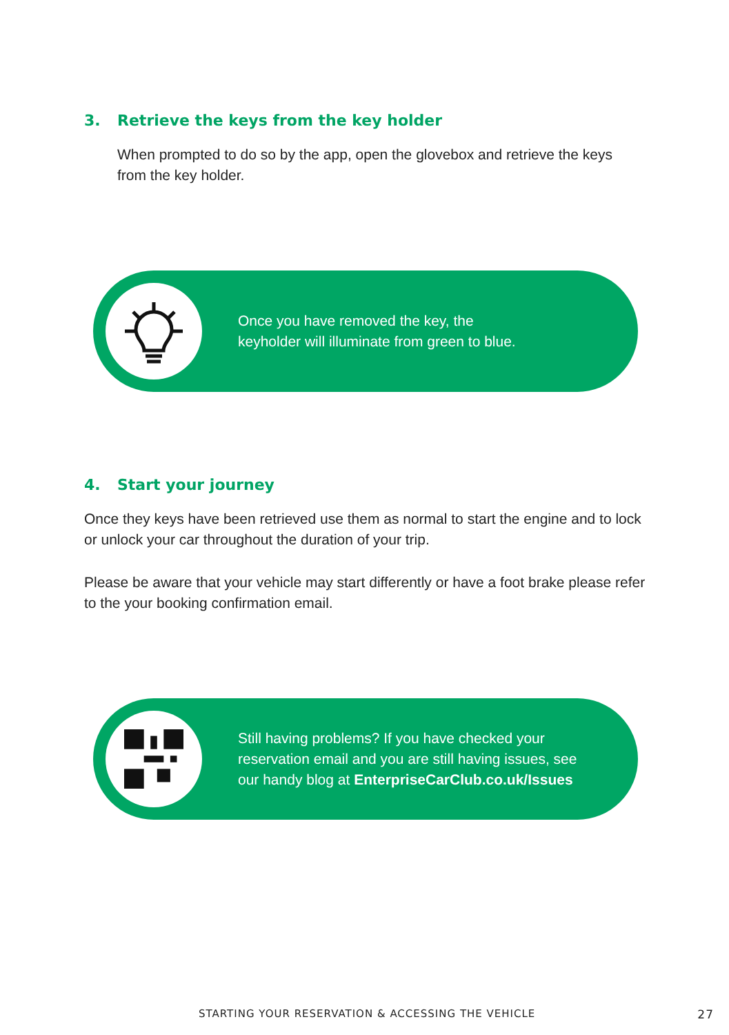3. Retrieve the keys from the key holder
When prompted to do so by the app, open the glovebox and retrieve the keys from the key holder.
Once you have removed the key, the
keyholder will illuminate from green to blue.
4. Start your journey
Once they keys have been retrieved use them as normal to start the engine and to lock or unlock your car throughout the duration of your trip.
Please be aware that your vehicle may start differently or have a foot brake please refer to the your booking confirmation email.
Still having problems? If you have checked your
reservation email and you are still having issues, see
our handy blog at EnterpriseCarClub.co.uk/Issues
STARTING YOUR RESERVATION & ACCESSING THE VEHICLE 27